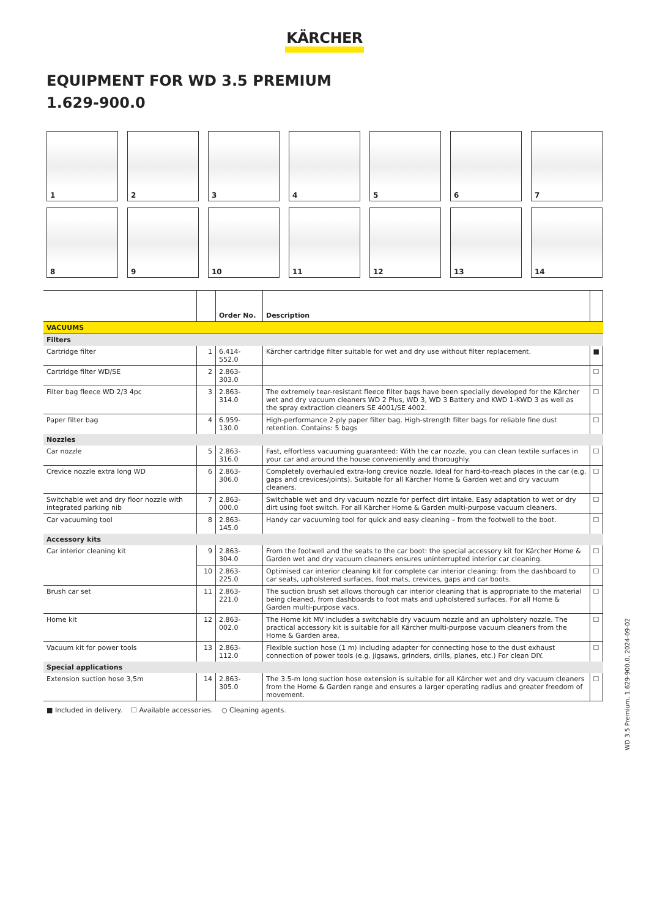KÄRCHER
EQUIPMENT FOR WD 3.5 PREMIUM
1.629-900.0
1
2
3
4
5
6
7
8
9
10
11
12
13
14
| | | Order No. | Description | |
| --- | --- | --- | --- | --- |
| VACUUMS | | | | |
| Filters | | | | |
| Cartridge filter | 1 | 6.414-552.0 | Kärcher cartridge filter suitable for wet and dry use without filter replacement. | ■ |
| Cartridge filter WD/SE | 2 | 2.863-303.0 | | ☐ |
| Filter bag fleece WD 2/3 4pc | 3 | 2.863-314.0 | The extremely tear-resistant fleece filter bags have been specially developed for the Kärcher wet and dry vacuum cleaners WD 2 Plus, WD 3, WD 3 Battery and KWD 1-KWD 3 as well as the spray extraction cleaners SE 4001/SE 4002. | ☐ |
| Paper filter bag | 4 | 6.959-130.0 | High-performance 2-ply paper filter bag. High-strength filter bags for reliable fine dust retention. Contains: 5 bags | ☐ |
| Nozzles | | | | |
| Car nozzle | 5 | 2.863-316.0 | Fast, effortless vacuuming guaranteed: With the car nozzle, you can clean textile surfaces in your car and around the house conveniently and thoroughly. | ☐ |
| Crevice nozzle extra long WD | 6 | 2.863-306.0 | Completely overhauled extra-long crevice nozzle. Ideal for hard-to-reach places in the car (e.g. gaps and crevices/joints). Suitable for all Kärcher Home & Garden wet and dry vacuum cleaners. | ☐ |
| Switchable wet and dry floor nozzle with integrated parking nib | 7 | 2.863-000.0 | Switchable wet and dry vacuum nozzle for perfect dirt intake. Easy adaptation to wet or dry dirt using foot switch. For all Kärcher Home & Garden multi-purpose vacuum cleaners. | ☐ |
| Car vacuuming tool | 8 | 2.863-145.0 | Handy car vacuuming tool for quick and easy cleaning – from the footwell to the boot. | ☐ |
| Accessory kits | | | | |
| Car interior cleaning kit | 9 | 2.863-304.0 | From the footwell and the seats to the car boot: the special accessory kit for Kärcher Home & Garden wet and dry vacuum cleaners ensures uninterrupted interior car cleaning. | ☐ |
| | 10 | 2.863-225.0 | Optimised car interior cleaning kit for complete car interior cleaning: from the dashboard to car seats, upholstered surfaces, foot mats, crevices, gaps and car boots. | ☐ |
| Brush car set | 11 | 2.863-221.0 | The suction brush set allows thorough car interior cleaning that is appropriate to the material being cleaned, from dashboards to foot mats and upholstered surfaces. For all Home & Garden multi-purpose vacs. | ☐ |
| Home kit | 12 | 2.863-002.0 | The Home kit MV includes a switchable dry vacuum nozzle and an upholstery nozzle. The practical accessory kit is suitable for all Kärcher multi-purpose vacuum cleaners from the Home & Garden area. | ☐ |
| Vacuum kit for power tools | 13 | 2.863-112.0 | Flexible suction hose (1 m) including adapter for connecting hose to the dust exhaust connection of power tools (e.g. jigsaws, grinders, drills, planes, etc.) For clean DIY. | ☐ |
| Special applications | | | | |
| Extension suction hose 3,5m | 14 | 2.863-305.0 | The 3.5-m long suction hose extension is suitable for all Kärcher wet and dry vacuum cleaners from the Home & Garden range and ensures a larger operating radius and greater freedom of movement. | ☐ |
■ Included in delivery. ☐ Available accessories. ○ Cleaning agents.
WD 3.5 Premium, 1.629-900.0, 2024-09-02